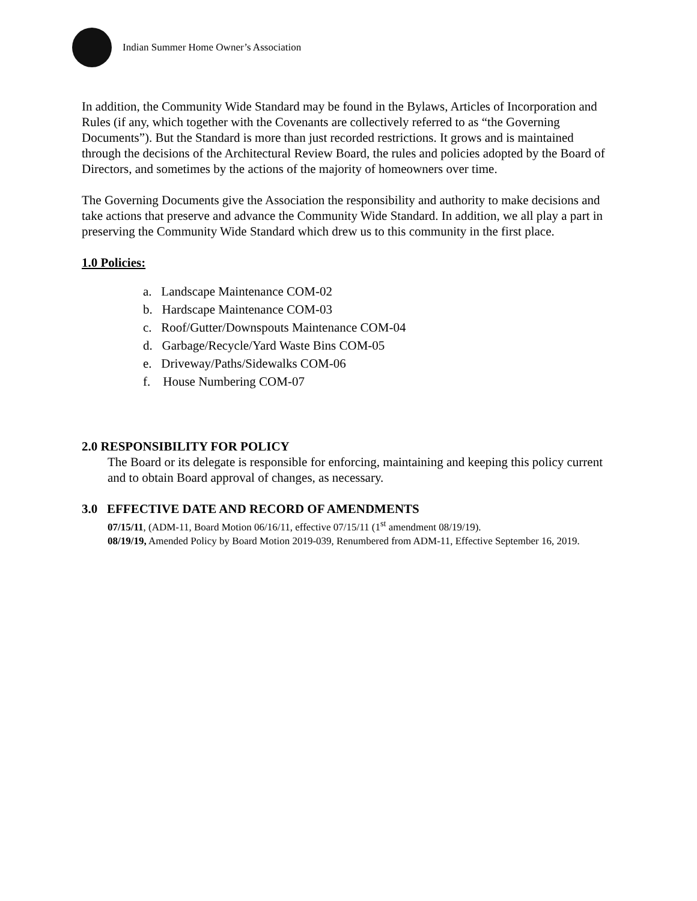Indian Summer Home Owner’s Association
In addition, the Community Wide Standard may be found in the Bylaws, Articles of Incorporation and Rules (if any, which together with the Covenants are collectively referred to as “the Governing Documents”). But the Standard is more than just recorded restrictions. It grows and is maintained through the decisions of the Architectural Review Board, the rules and policies adopted by the Board of Directors, and sometimes by the actions of the majority of homeowners over time.
The Governing Documents give the Association the responsibility and authority to make decisions and take actions that preserve and advance the Community Wide Standard. In addition, we all play a part in preserving the Community Wide Standard which drew us to this community in the first place.
1.0 Policies:
a. Landscape Maintenance COM-02
b. Hardscape Maintenance COM-03
c. Roof/Gutter/Downspouts Maintenance COM-04
d. Garbage/Recycle/Yard Waste Bins COM-05
e. Driveway/Paths/Sidewalks COM-06
f. House Numbering COM-07
2.0 RESPONSIBILITY FOR POLICY
The Board or its delegate is responsible for enforcing, maintaining and keeping this policy current and to obtain Board approval of changes, as necessary.
3.0 EFFECTIVE DATE AND RECORD OF AMENDMENTS
07/15/11, (ADM-11, Board Motion 06/16/11, effective 07/15/11 (1<sup>st</sup> amendment 08/19/19).
08/19/19, Amended Policy by Board Motion 2019-039, Renumbered from ADM-11, Effective September 16, 2019.